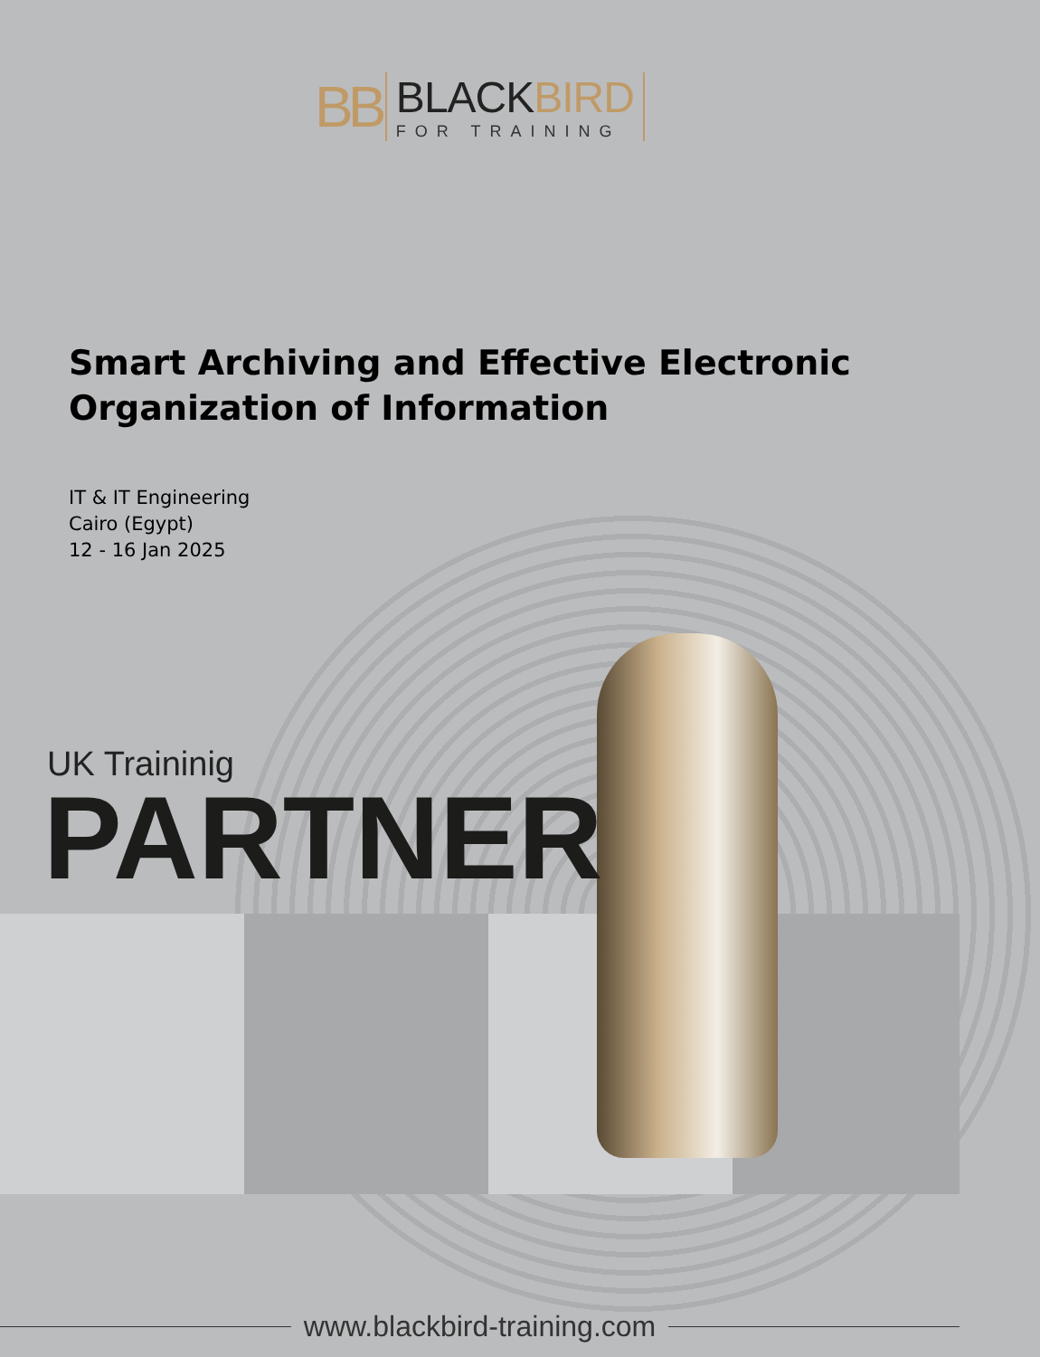BB
BLACKBIRD
FOR TRAINING
Smart Archiving and Effective Electronic Organization of Information
IT & IT Engineering
Cairo (Egypt)
12 - 16 Jan 2025
UK Traininig
PARTNER
www.blackbird-training.com